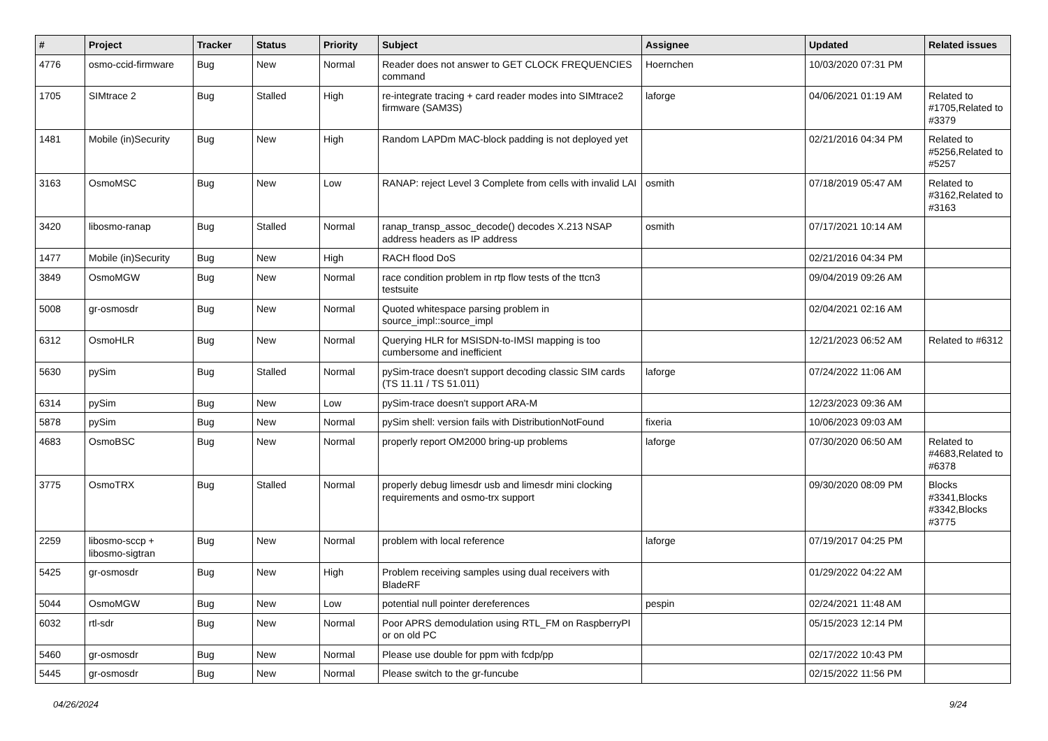| # | Project | Tracker | Status | Priority | Subject | Assignee | Updated | Related issues |
| --- | --- | --- | --- | --- | --- | --- | --- | --- |
| 4776 | osmo-ccid-firmware | Bug | New | Normal | Reader does not answer to GET CLOCK FREQUENCIES command | Hoernchen | 10/03/2020 07:31 PM | |
| 1705 | SIMtrace 2 | Bug | Stalled | High | re-integrate tracing + card reader modes into SIMtrace2 firmware (SAM3S) | laforge | 04/06/2021 01:19 AM | Related to #1705,Related to #3379 |
| 1481 | Mobile (in)Security | Bug | New | High | Random LAPDm MAC-block padding is not deployed yet | | 02/21/2016 04:34 PM | Related to #5256,Related to #5257 |
| 3163 | OsmoMSC | Bug | New | Low | RANAP: reject Level 3 Complete from cells with invalid LAI | osmith | 07/18/2019 05:47 AM | Related to #3162,Related to #3163 |
| 3420 | libosmo-ranap | Bug | Stalled | Normal | ranap_transp_assoc_decode() decodes X.213 NSAP address headers as IP address | osmith | 07/17/2021 10:14 AM | |
| 1477 | Mobile (in)Security | Bug | New | High | RACH flood DoS | | 02/21/2016 04:34 PM | |
| 3849 | OsmoMGW | Bug | New | Normal | race condition problem in rtp flow tests of the ttcn3 testsuite | | 09/04/2019 09:26 AM | |
| 5008 | gr-osmosdr | Bug | New | Normal | Quoted whitespace parsing problem in source_impl::source_impl | | 02/04/2021 02:16 AM | |
| 6312 | OsmoHLR | Bug | New | Normal | Querying HLR for MSISDN-to-IMSI mapping is too cumbersome and inefficient | | 12/21/2023 06:52 AM | Related to #6312 |
| 5630 | pySim | Bug | Stalled | Normal | pySim-trace doesn't support decoding classic SIM cards (TS 11.11 / TS 51.011) | laforge | 07/24/2022 11:06 AM | |
| 6314 | pySim | Bug | New | Low | pySim-trace doesn't support ARA-M | | 12/23/2023 09:36 AM | |
| 5878 | pySim | Bug | New | Normal | pySim shell: version fails with DistributionNotFound | fixeria | 10/06/2023 09:03 AM | |
| 4683 | OsmoBSC | Bug | New | Normal | properly report OM2000 bring-up problems | laforge | 07/30/2020 06:50 AM | Related to #4683,Related to #6378 |
| 3775 | OsmoTRX | Bug | Stalled | Normal | properly debug limesdr usb and limesdr mini clocking requirements and osmo-trx support | | 09/30/2020 08:09 PM | Blocks #3341,Blocks #3342,Blocks #3775 |
| 2259 | libosmo-sccp + libosmo-sigtran | Bug | New | Normal | problem with local reference | laforge | 07/19/2017 04:25 PM | |
| 5425 | gr-osmosdr | Bug | New | High | Problem receiving samples using dual receivers with BladeRF | | 01/29/2022 04:22 AM | |
| 5044 | OsmoMGW | Bug | New | Low | potential null pointer dereferences | pespin | 02/24/2021 11:48 AM | |
| 6032 | rtl-sdr | Bug | New | Normal | Poor APRS demodulation using RTL_FM on RaspberryPI or on old PC | | 05/15/2023 12:14 PM | |
| 5460 | gr-osmosdr | Bug | New | Normal | Please use double for ppm with fcdp/pp | | 02/17/2022 10:43 PM | |
| 5445 | gr-osmosdr | Bug | New | Normal | Please switch to the gr-funcube | | 02/15/2022 11:56 PM | |
04/26/2024 9/24